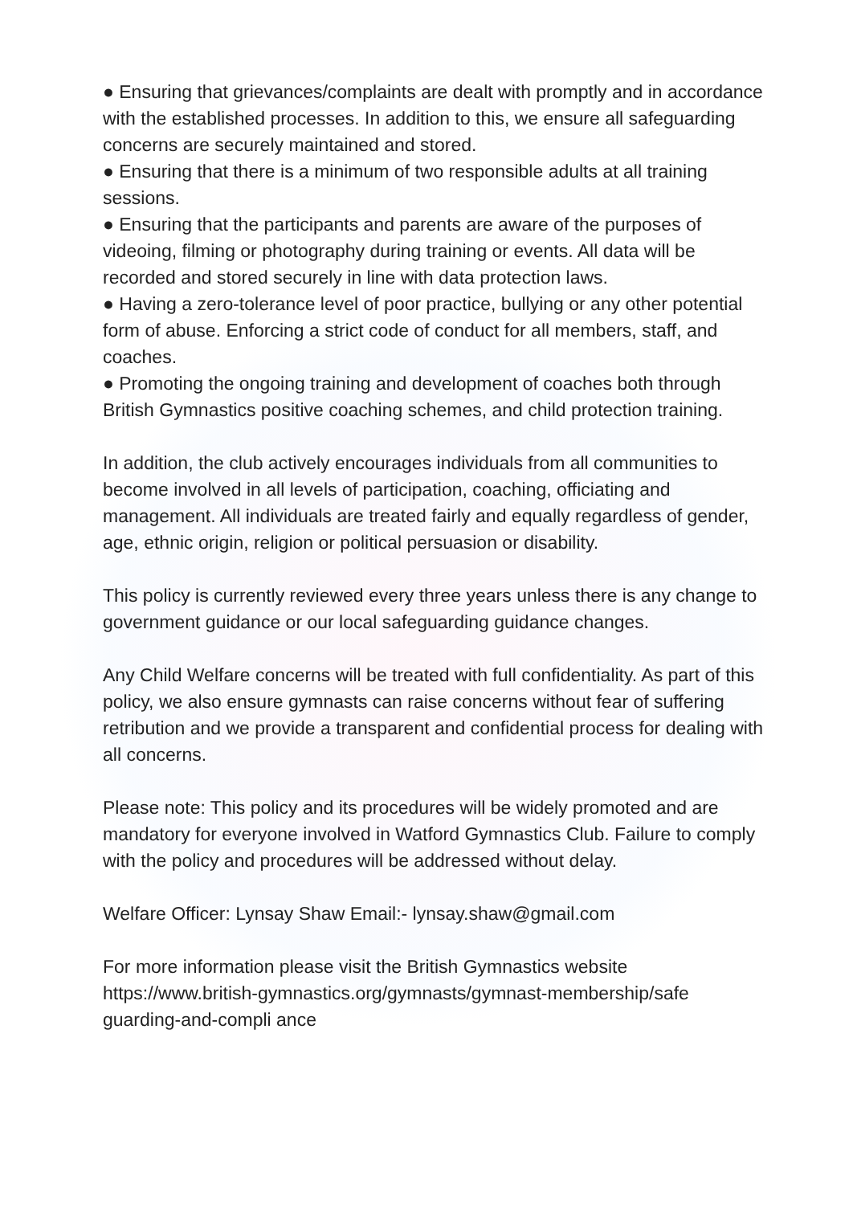● Ensuring that grievances/complaints are dealt with promptly and in accordance with the established processes. In addition to this, we ensure all safeguarding concerns are securely maintained and stored.
● Ensuring that there is a minimum of two responsible adults at all training sessions.
● Ensuring that the participants and parents are aware of the purposes of videoing, filming or photography during training or events. All data will be recorded and stored securely in line with data protection laws.
● Having a zero-tolerance level of poor practice, bullying or any other potential form of abuse. Enforcing a strict code of conduct for all members, staff, and coaches.
● Promoting the ongoing training and development of coaches both through British Gymnastics positive coaching schemes, and child protection training.
In addition, the club actively encourages individuals from all communities to become involved in all levels of participation, coaching, officiating and management. All individuals are treated fairly and equally regardless of gender, age, ethnic origin, religion or political persuasion or disability.
This policy is currently reviewed every three years unless there is any change to government guidance or our local safeguarding guidance changes.
Any Child Welfare concerns will be treated with full confidentiality. As part of this policy, we also ensure gymnasts can raise concerns without fear of suffering retribution and we provide a transparent and confidential process for dealing with all concerns.
Please note: This policy and its procedures will be widely promoted and are mandatory for everyone involved in Watford Gymnastics Club. Failure to comply with the policy and procedures will be addressed without delay.
Welfare Officer: Lynsay Shaw Email:- lynsay.shaw@gmail.com
For more information please visit the British Gymnastics website https://www.british-gymnastics.org/gymnasts/gymnast-membership/safe guarding-and-compli ance